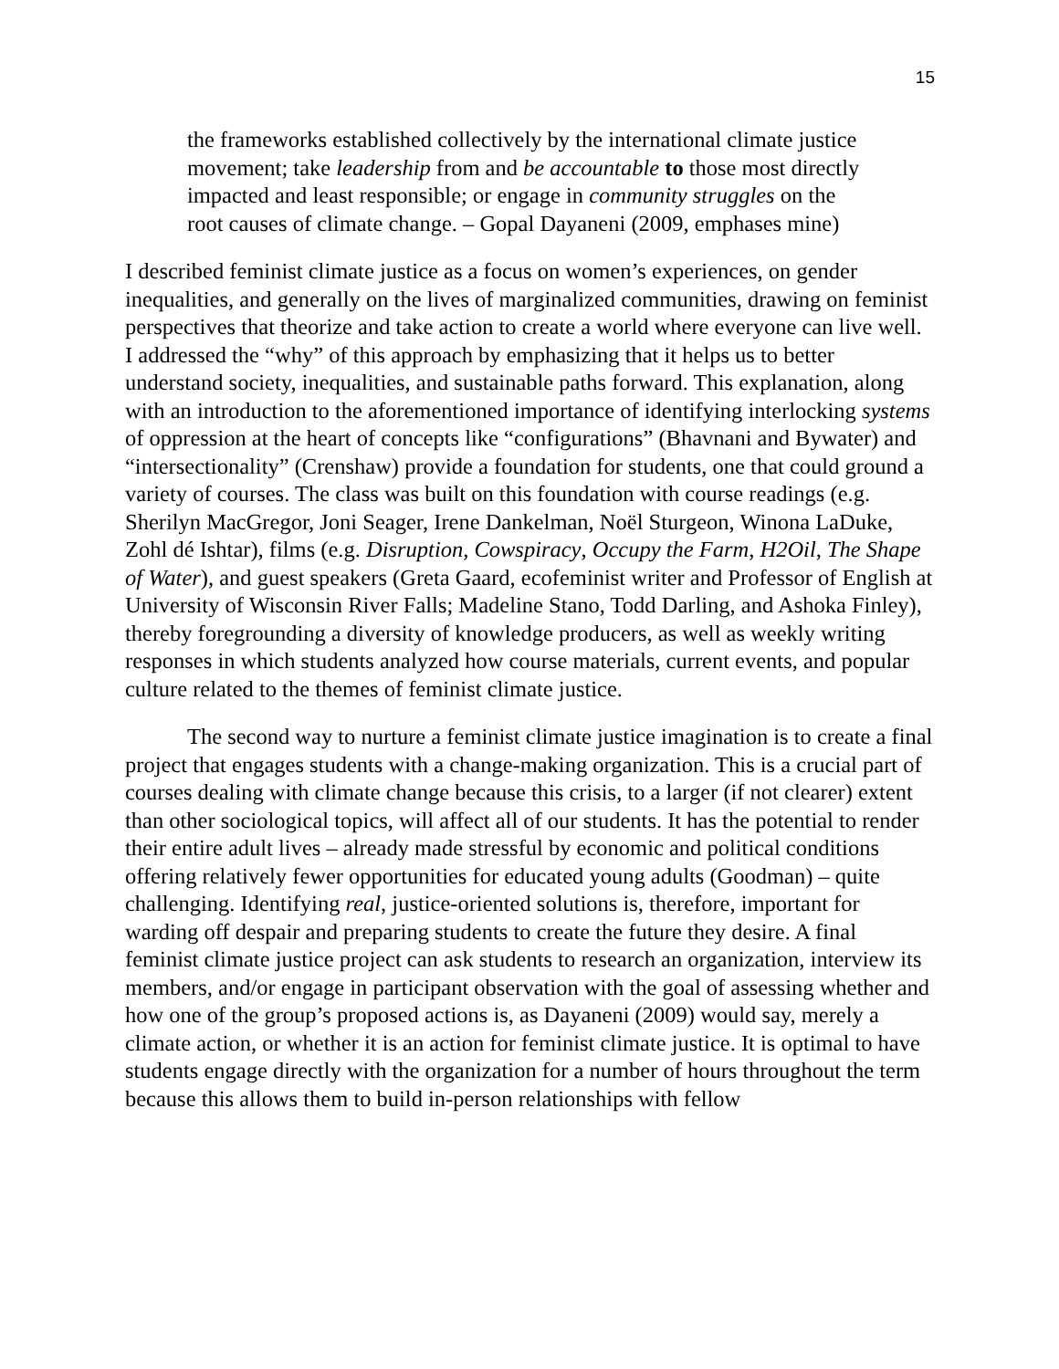15
the frameworks established collectively by the international climate justice movement; take leadership from and be accountable to those most directly impacted and least responsible; or engage in community struggles on the root causes of climate change. – Gopal Dayaneni (2009, emphases mine)
I described feminist climate justice as a focus on women’s experiences, on gender inequalities, and generally on the lives of marginalized communities, drawing on feminist perspectives that theorize and take action to create a world where everyone can live well. I addressed the “why” of this approach by emphasizing that it helps us to better understand society, inequalities, and sustainable paths forward. This explanation, along with an introduction to the aforementioned importance of identifying interlocking systems of oppression at the heart of concepts like “configurations” (Bhavnani and Bywater) and “intersectionality” (Crenshaw) provide a foundation for students, one that could ground a variety of courses. The class was built on this foundation with course readings (e.g. Sherilyn MacGregor, Joni Seager, Irene Dankelman, Noël Sturgeon, Winona LaDuke, Zohl dé Ishtar), films (e.g. Disruption, Cowspiracy, Occupy the Farm, H2Oil, The Shape of Water), and guest speakers (Greta Gaard, ecofeminist writer and Professor of English at University of Wisconsin River Falls; Madeline Stano, Todd Darling, and Ashoka Finley), thereby foregrounding a diversity of knowledge producers, as well as weekly writing responses in which students analyzed how course materials, current events, and popular culture related to the themes of feminist climate justice.
The second way to nurture a feminist climate justice imagination is to create a final project that engages students with a change-making organization. This is a crucial part of courses dealing with climate change because this crisis, to a larger (if not clearer) extent than other sociological topics, will affect all of our students. It has the potential to render their entire adult lives – already made stressful by economic and political conditions offering relatively fewer opportunities for educated young adults (Goodman) – quite challenging. Identifying real, justice-oriented solutions is, therefore, important for warding off despair and preparing students to create the future they desire. A final feminist climate justice project can ask students to research an organization, interview its members, and/or engage in participant observation with the goal of assessing whether and how one of the group’s proposed actions is, as Dayaneni (2009) would say, merely a climate action, or whether it is an action for feminist climate justice. It is optimal to have students engage directly with the organization for a number of hours throughout the term because this allows them to build in-person relationships with fellow